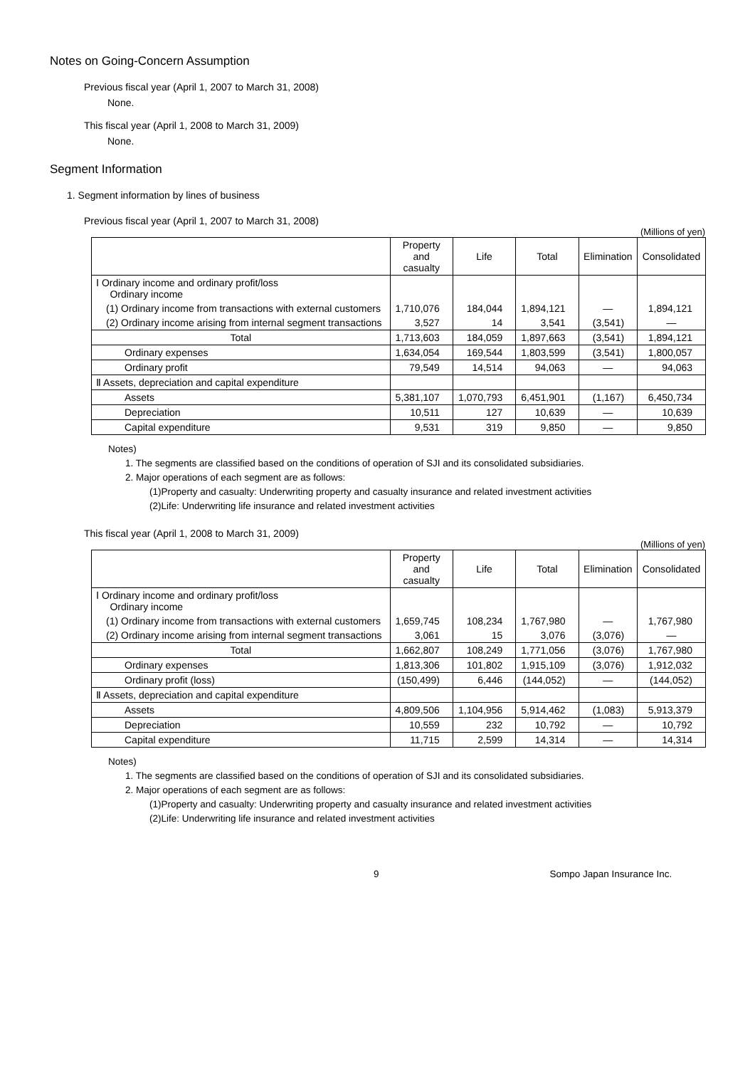Notes on Going-Concern Assumption
Previous fiscal year (April 1, 2007 to March 31, 2008)
None.
This fiscal year (April 1, 2008 to March 31, 2009)
None.
Segment Information
1. Segment information by lines of business
Previous fiscal year (April 1, 2007 to March 31, 2008)
(Millions of yen)
| | Property and casualty | Life | Total | Elimination | Consolidated |
| --- | --- | --- | --- | --- | --- |
| Ⅰ Ordinary income and ordinary profit/loss Ordinary income | | | | | |
| (1) Ordinary income from transactions with external customers | 1,710,076 | 184,044 | 1,894,121 | — | 1,894,121 |
| (2) Ordinary income arising from internal segment transactions | 3,527 | 14 | 3,541 | (3,541) | — |
| Total | 1,713,603 | 184,059 | 1,897,663 | (3,541) | 1,894,121 |
| Ordinary expenses | 1,634,054 | 169,544 | 1,803,599 | (3,541) | 1,800,057 |
| Ordinary profit | 79,549 | 14,514 | 94,063 | — | 94,063 |
| Ⅱ Assets, depreciation and capital expenditure | | | | | |
| Assets | 5,381,107 | 1,070,793 | 6,451,901 | (1,167) | 6,450,734 |
| Depreciation | 10,511 | 127 | 10,639 | — | 10,639 |
| Capital expenditure | 9,531 | 319 | 9,850 | — | 9,850 |
Notes)
1. The segments are classified based on the conditions of operation of SJI and its consolidated subsidiaries.
2. Major operations of each segment are as follows:
(1)Property and casualty: Underwriting property and casualty insurance and related investment activities
(2)Life: Underwriting life insurance and related investment activities
This fiscal year (April 1, 2008 to March 31, 2009)
(Millions of yen)
| | Property and casualty | Life | Total | Elimination | Consolidated |
| --- | --- | --- | --- | --- | --- |
| Ⅰ Ordinary income and ordinary profit/loss Ordinary income | | | | | |
| (1) Ordinary income from transactions with external customers | 1,659,745 | 108,234 | 1,767,980 | — | 1,767,980 |
| (2) Ordinary income arising from internal segment transactions | 3,061 | 15 | 3,076 | (3,076) | — |
| Total | 1,662,807 | 108,249 | 1,771,056 | (3,076) | 1,767,980 |
| Ordinary expenses | 1,813,306 | 101,802 | 1,915,109 | (3,076) | 1,912,032 |
| Ordinary profit (loss) | (150,499) | 6,446 | (144,052) | — | (144,052) |
| Ⅱ Assets, depreciation and capital expenditure | | | | | |
| Assets | 4,809,506 | 1,104,956 | 5,914,462 | (1,083) | 5,913,379 |
| Depreciation | 10,559 | 232 | 10,792 | — | 10,792 |
| Capital expenditure | 11,715 | 2,599 | 14,314 | — | 14,314 |
Notes)
1. The segments are classified based on the conditions of operation of SJI and its consolidated subsidiaries.
2. Major operations of each segment are as follows:
(1)Property and casualty: Underwriting property and casualty insurance and related investment activities
(2)Life: Underwriting life insurance and related investment activities
9 Sompo Japan Insurance Inc.